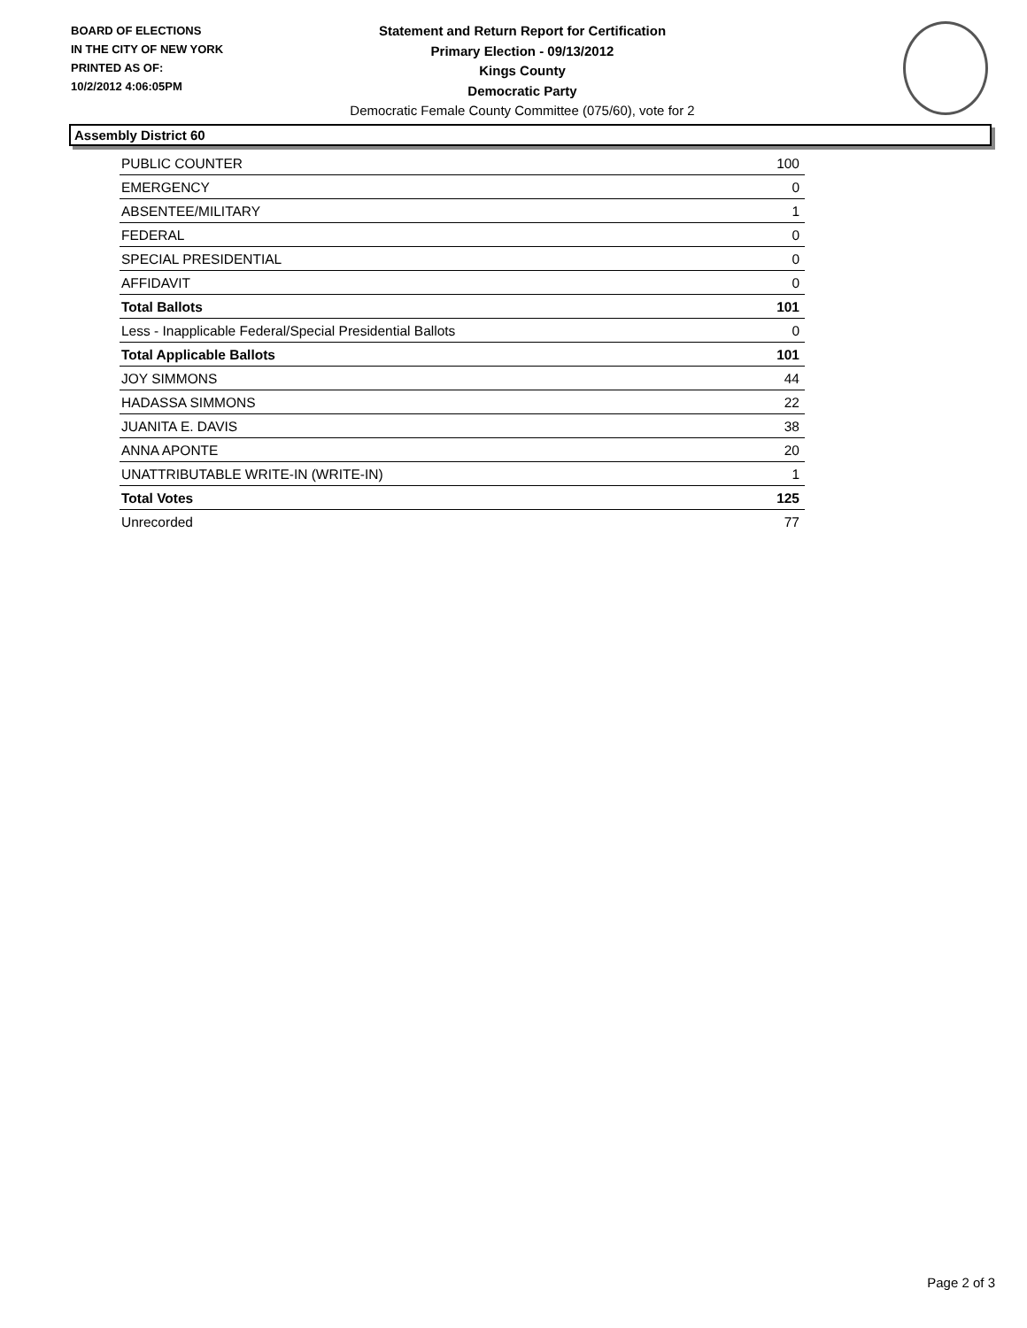BOARD OF ELECTIONS
IN THE CITY OF NEW YORK
PRINTED AS OF:
10/2/2012 4:06:05PM
Statement and Return Report for Certification
Primary Election - 09/13/2012
Kings County
Democratic Party
Democratic Female County Committee (075/60), vote for 2
Assembly District 60
| PUBLIC COUNTER | 100 |
| EMERGENCY | 0 |
| ABSENTEE/MILITARY | 1 |
| FEDERAL | 0 |
| SPECIAL PRESIDENTIAL | 0 |
| AFFIDAVIT | 0 |
| Total Ballots | 101 |
| Less - Inapplicable Federal/Special Presidential Ballots | 0 |
| Total Applicable Ballots | 101 |
| JOY SIMMONS | 44 |
| HADASSA SIMMONS | 22 |
| JUANITA E. DAVIS | 38 |
| ANNA APONTE | 20 |
| UNATTRIBUTABLE WRITE-IN (WRITE-IN) | 1 |
| Total Votes | 125 |
| Unrecorded | 77 |
Page 2 of 3